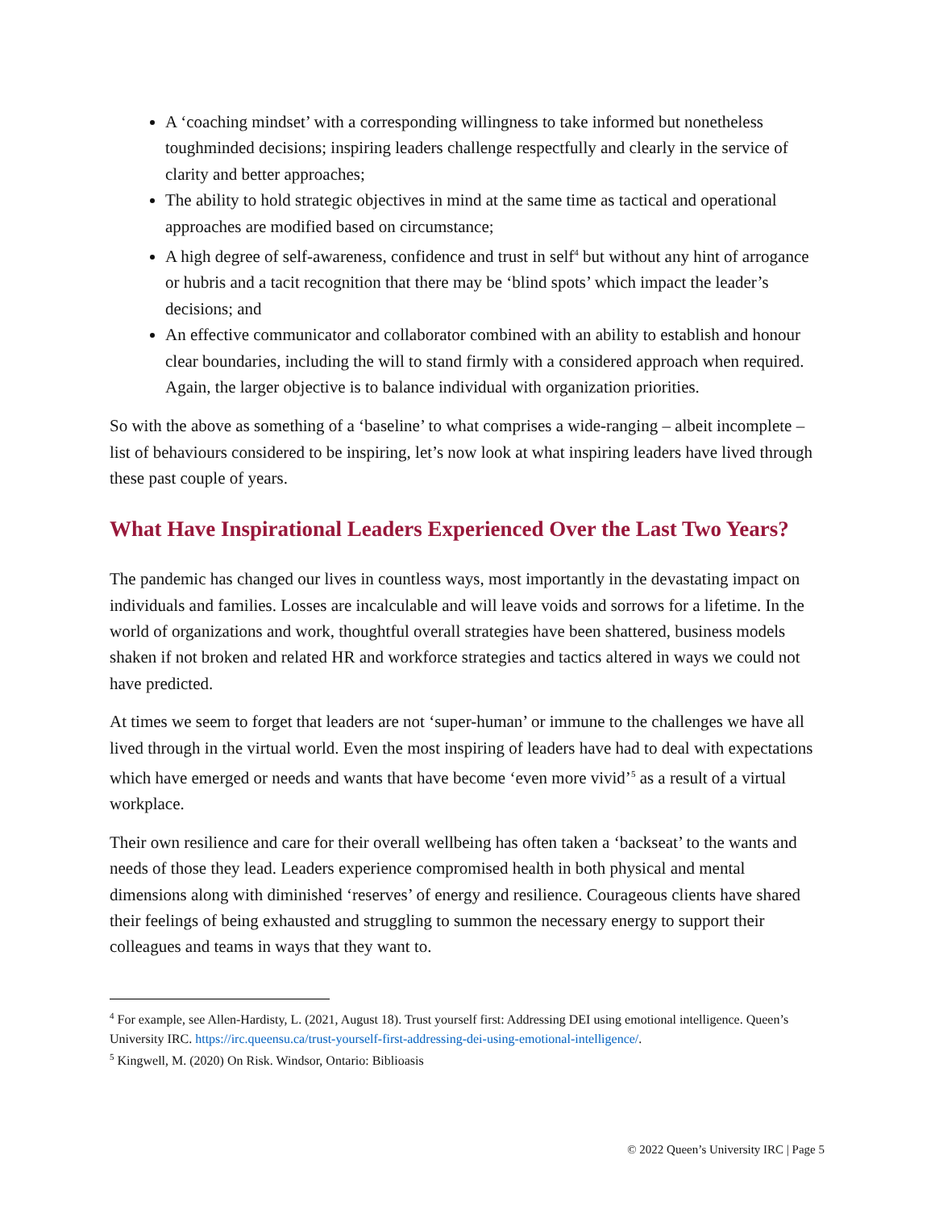A ‘coaching mindset’ with a corresponding willingness to take informed but nonetheless toughminded decisions; inspiring leaders challenge respectfully and clearly in the service of clarity and better approaches;
The ability to hold strategic objectives in mind at the same time as tactical and operational approaches are modified based on circumstance;
A high degree of self-awareness, confidence and trust in self<sup>4</sup> but without any hint of arrogance or hubris and a tacit recognition that there may be ‘blind spots’ which impact the leader’s decisions; and
An effective communicator and collaborator combined with an ability to establish and honour clear boundaries, including the will to stand firmly with a considered approach when required. Again, the larger objective is to balance individual with organization priorities.
So with the above as something of a ‘baseline’ to what comprises a wide-ranging – albeit incomplete – list of behaviours considered to be inspiring, let’s now look at what inspiring leaders have lived through these past couple of years.
What Have Inspirational Leaders Experienced Over the Last Two Years?
The pandemic has changed our lives in countless ways, most importantly in the devastating impact on individuals and families. Losses are incalculable and will leave voids and sorrows for a lifetime. In the world of organizations and work, thoughtful overall strategies have been shattered, business models shaken if not broken and related HR and workforce strategies and tactics altered in ways we could not have predicted.
At times we seem to forget that leaders are not ‘super-human’ or immune to the challenges we have all lived through in the virtual world. Even the most inspiring of leaders have had to deal with expectations which have emerged or needs and wants that have become ‘even more vivid’<sup>5</sup> as a result of a virtual workplace.
Their own resilience and care for their overall wellbeing has often taken a ‘backseat’ to the wants and needs of those they lead. Leaders experience compromised health in both physical and mental dimensions along with diminished ‘reserves’ of energy and resilience. Courageous clients have shared their feelings of being exhausted and struggling to summon the necessary energy to support their colleagues and teams in ways that they want to.
<sup>4</sup> For example, see Allen-Hardisty, L. (2021, August 18). Trust yourself first: Addressing DEI using emotional intelligence. Queen’s University IRC. https://irc.queensu.ca/trust-yourself-first-addressing-dei-using-emotional-intelligence/.
<sup>5</sup> Kingwell, M. (2020) On Risk. Windsor, Ontario: Biblioasis
© 2022 Queen’s University IRC | Page 5